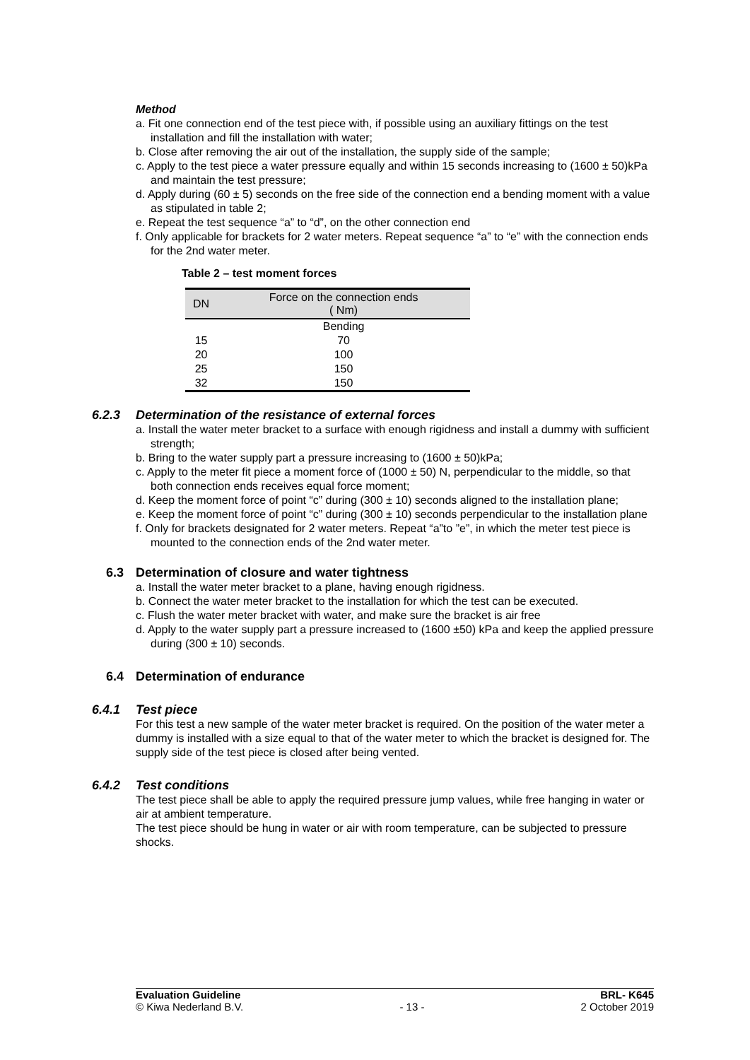Method
a. Fit one connection end of the test piece with, if possible using an auxiliary fittings on the test installation and fill the installation with water;
b. Close after removing the air out of the installation, the supply side of the sample;
c. Apply to the test piece a water pressure equally and within 15 seconds increasing to (1600 ± 50)kPa and maintain the test pressure;
d. Apply during (60 ± 5) seconds on the free side of the connection end a bending moment with a value as stipulated in table 2;
e. Repeat the test sequence “a” to “d”, on the other connection end
f. Only applicable for brackets for 2 water meters. Repeat sequence “a” to “e” with the connection ends for the 2nd water meter.
Table 2 – test moment forces
| DN | Force on the connection ends ( Nm) |
| --- | --- |
| | Bending |
| 15 | 70 |
| 20 | 100 |
| 25 | 150 |
| 32 | 150 |
6.2.3 Determination of the resistance of external forces
a. Install the water meter bracket to a surface with enough rigidness and install a dummy with sufficient strength;
b. Bring to the water supply part a pressure increasing to (1600 ± 50)kPa;
c. Apply to the meter fit piece a moment force of (1000 ± 50) N, perpendicular to the middle, so that both connection ends receives equal force moment;
d. Keep the moment force of point “c” during (300 ± 10) seconds aligned to the installation plane;
e. Keep the moment force of point “c” during (300 ± 10) seconds perpendicular to the installation plane
f. Only for brackets designated for 2 water meters. Repeat “a”to ”e”, in which the meter test piece is mounted to the connection ends of the 2nd water meter.
6.3 Determination of closure and water tightness
a. Install the water meter bracket to a plane, having enough rigidness.
b. Connect the water meter bracket to the installation for which the test can be executed.
c. Flush the water meter bracket with water, and make sure the bracket is air free
d. Apply to the water supply part a pressure increased to (1600 ±50) kPa and keep the applied pressure during (300 ± 10) seconds.
6.4 Determination of endurance
6.4.1 Test piece
For this test a new sample of the water meter bracket is required. On the position of the water meter a dummy is installed with a size equal to that of the water meter to which the bracket is designed for. The supply side of the test piece is closed after being vented.
6.4.2 Test conditions
The test piece shall be able to apply the required pressure jump values, while free hanging in water or air at ambient temperature.
The test piece should be hung in water or air with room temperature, can be subjected to pressure shocks.
Evaluation Guideline
© Kiwa Nederland B.V.
- 13 - BRL- K645
2 October 2019